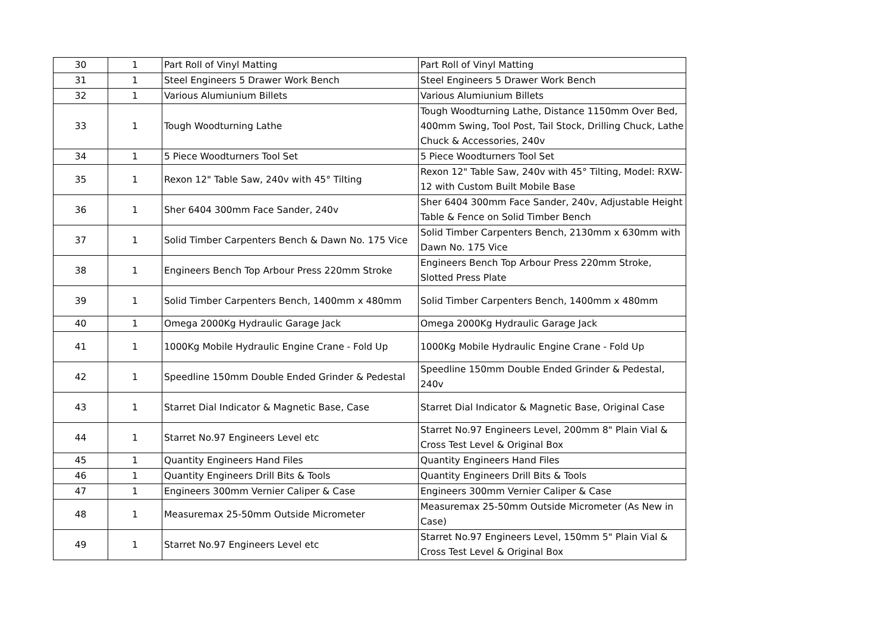| 30 | 1 | Part Roll of Vinyl Matting | Part Roll of Vinyl Matting |
| 31 | 1 | Steel Engineers 5 Drawer Work Bench | Steel Engineers 5 Drawer Work Bench |
| 32 | 1 | Various Alumiunium Billets | Various Alumiunium Billets |
| 33 | 1 | Tough Woodturning Lathe | Tough Woodturning Lathe, Distance 1150mm Over Bed, 400mm Swing, Tool Post, Tail Stock, Drilling Chuck, Lathe Chuck & Accessories, 240v |
| 34 | 1 | 5 Piece Woodturners Tool Set | 5 Piece Woodturners Tool Set |
| 35 | 1 | Rexon 12" Table Saw, 240v with 45° Tilting | Rexon 12" Table Saw, 240v with 45° Tilting, Model: RXW-12 with Custom Built Mobile Base |
| 36 | 1 | Sher 6404 300mm Face Sander, 240v | Sher 6404 300mm Face Sander, 240v, Adjustable Height Table & Fence on Solid Timber Bench |
| 37 | 1 | Solid Timber Carpenters Bench & Dawn No. 175 Vice | Solid Timber Carpenters Bench, 2130mm x 630mm with Dawn No. 175 Vice |
| 38 | 1 | Engineers Bench Top Arbour Press 220mm Stroke | Engineers Bench Top Arbour Press 220mm Stroke, Slotted Press Plate |
| 39 | 1 | Solid Timber Carpenters Bench, 1400mm x 480mm | Solid Timber Carpenters Bench, 1400mm x 480mm |
| 40 | 1 | Omega 2000Kg Hydraulic Garage Jack | Omega 2000Kg Hydraulic Garage Jack |
| 41 | 1 | 1000Kg Mobile Hydraulic Engine Crane - Fold Up | 1000Kg Mobile Hydraulic Engine Crane - Fold Up |
| 42 | 1 | Speedline 150mm Double Ended Grinder & Pedestal | Speedline 150mm Double Ended Grinder & Pedestal, 240v |
| 43 | 1 | Starret Dial Indicator & Magnetic Base, Case | Starret Dial Indicator & Magnetic Base, Original Case |
| 44 | 1 | Starret No.97 Engineers Level etc | Starret No.97 Engineers Level, 200mm 8" Plain Vial & Cross Test Level & Original Box |
| 45 | 1 | Quantity Engineers Hand Files | Quantity Engineers Hand Files |
| 46 | 1 | Quantity Engineers Drill Bits & Tools | Quantity Engineers Drill Bits & Tools |
| 47 | 1 | Engineers 300mm Vernier Caliper & Case | Engineers 300mm Vernier Caliper & Case |
| 48 | 1 | Measuremax 25-50mm Outside Micrometer | Measuremax 25-50mm Outside Micrometer (As New in Case) |
| 49 | 1 | Starret No.97 Engineers Level etc | Starret No.97 Engineers Level, 150mm 5" Plain Vial & Cross Test Level & Original Box |